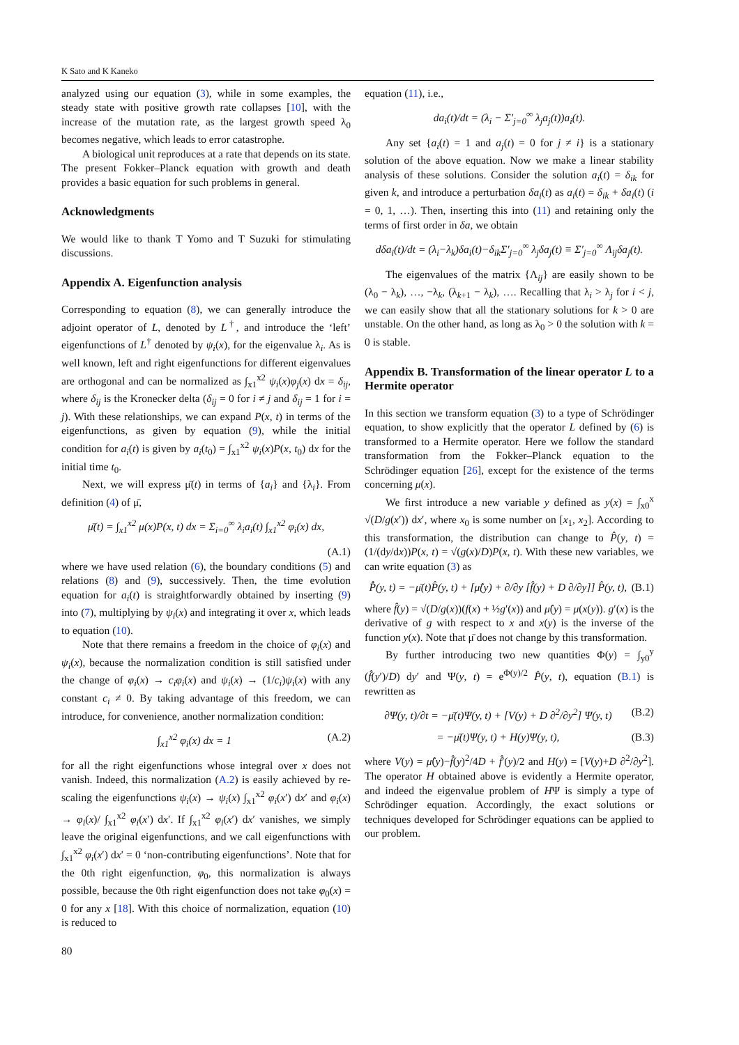K Sato and K Kaneko
analyzed using our equation (3), while in some examples, the steady state with positive growth rate collapses [10], with the increase of the mutation rate, as the largest growth speed λ<sub>0</sub> becomes negative, which leads to error catastrophe.
A biological unit reproduces at a rate that depends on its state. The present Fokker–Planck equation with growth and death provides a basic equation for such problems in general.
Acknowledgments
We would like to thank T Yomo and T Suzuki for stimulating discussions.
Appendix A. Eigenfunction analysis
Corresponding to equation (8), we can generally introduce the adjoint operator of L, denoted by L<sup>†</sup>, and introduce the ‘left’ eigenfunctions of L<sup>†</sup> denoted by ψ<sub>i</sub>(x), for the eigenvalue λ<sub>i</sub>. As is well known, left and right eigenfunctions for different eigenvalues are orthogonal and can be normalized as ∫<sub>x1</sub><sup>x2</sup> ψ<sub>i</sub>(x)φ<sub>j</sub>(x) dx = δ<sub>ij</sub>, where δ<sub>ij</sub> is the Kronecker delta (δ<sub>ij</sub> = 0 for i ≠ j and δ<sub>ij</sub> = 1 for i = j). With these relationships, we can expand P(x, t) in terms of the eigenfunctions, as given by equation (9), while the initial condition for a<sub>i</sub>(t) is given by a<sub>i</sub>(t<sub>0</sub>) = ∫<sub>x1</sub><sup>x2</sup> ψ<sub>i</sub>(x)P(x, t<sub>0</sub>) dx for the initial time t<sub>0</sub>.
Next, we will express μ̄(t) in terms of {a<sub>i</sub>} and {λ<sub>i</sub>}. From definition (4) of μ̄,
μ̄(t) = ∫<sub>x1</sub><sup>x2</sup> μ(x)P(x, t) dx = Σ<sub>i=0</sub><sup>∞</sup> λ<sub>i</sub>a<sub>i</sub>(t) ∫<sub>x1</sub><sup>x2</sup> φ<sub>i</sub>(x) dx,
(A.1)
where we have used relation (6), the boundary conditions (5) and relations (8) and (9), successively. Then, the time evolution equation for a<sub>i</sub>(t) is straightforwardly obtained by inserting (9) into (7), multiplying by ψ<sub>i</sub>(x) and integrating it over x, which leads to equation (10).
Note that there remains a freedom in the choice of φ<sub>i</sub>(x) and ψ<sub>i</sub>(x), because the normalization condition is still satisfied under the change of φ<sub>i</sub>(x) → c<sub>i</sub>φ<sub>i</sub>(x) and ψ<sub>i</sub>(x) → (1/c<sub>i</sub>)ψ<sub>i</sub>(x) with any constant c<sub>i</sub> ≠ 0. By taking advantage of this freedom, we can introduce, for convenience, another normalization condition:
∫<sub>x1</sub><sup>x2</sup> φ<sub>i</sub>(x) dx = 1 (A.2)
for all the right eigenfunctions whose integral over x does not vanish. Indeed, this normalization (A.2) is easily achieved by re-scaling the eigenfunctions ψ<sub>i</sub>(x) → ψ<sub>i</sub>(x) ∫<sub>x1</sub><sup>x2</sup> φ<sub>i</sub>(x′) dx′ and φ<sub>i</sub>(x) → φ<sub>i</sub>(x)/ ∫<sub>x1</sub><sup>x2</sup> φ<sub>i</sub>(x′) dx′. If ∫<sub>x1</sub><sup>x2</sup> φ<sub>i</sub>(x′) dx′ vanishes, we simply leave the original eigenfunctions, and we call eigenfunctions with ∫<sub>x1</sub><sup>x2</sup> φ<sub>i</sub>(x′) dx′ = 0 ‘non-contributing eigenfunctions’. Note that for the 0th right eigenfunction, φ<sub>0</sub>, this normalization is always possible, because the 0th right eigenfunction does not take φ<sub>0</sub>(x) = 0 for any x [18]. With this choice of normalization, equation (10) is reduced to
equation (11), i.e.,
da<sub>i</sub>(t)/dt = (λ<sub>i</sub> − Σ′<sub>j=0</sub><sup>∞</sup> λ<sub>j</sub>a<sub>j</sub>(t))a<sub>i</sub>(t).
Any set {a<sub>i</sub>(t) = 1 and a<sub>j</sub>(t) = 0 for j ≠ i} is a stationary solution of the above equation. Now we make a linear stability analysis of these solutions. Consider the solution a<sub>i</sub>(t) = δ<sub>ik</sub> for given k, and introduce a perturbation δa<sub>i</sub>(t) as a<sub>i</sub>(t) = δ<sub>ik</sub> + δa<sub>i</sub>(t) (i = 0, 1, …). Then, inserting this into (11) and retaining only the terms of first order in δa, we obtain
dδa<sub>i</sub>(t)/dt = (λ<sub>i</sub>−λ<sub>k</sub>)δa<sub>i</sub>(t)−δ<sub>ik</sub>Σ′<sub>j=0</sub><sup>∞</sup> λ<sub>j</sub>δa<sub>j</sub>(t) ≡ Σ′<sub>j=0</sub><sup>∞</sup> Λ<sub>ij</sub>δa<sub>j</sub>(t).
The eigenvalues of the matrix {Λ<sub>ij</sub>} are easily shown to be (λ<sub>0</sub> − λ<sub>k</sub>), …, −λ<sub>k</sub>, (λ<sub>k+1</sub> − λ<sub>k</sub>), …. Recalling that λ<sub>i</sub> > λ<sub>j</sub> for i < j, we can easily show that all the stationary solutions for k > 0 are unstable. On the other hand, as long as λ<sub>0</sub> > 0 the solution with k = 0 is stable.
Appendix B. Transformation of the linear operator L to a Hermite operator
In this section we transform equation (3) to a type of Schrödinger equation, to show explicitly that the operator L defined by (6) is transformed to a Hermite operator. Here we follow the standard transformation from the Fokker–Planck equation to the Schrödinger equation [26], except for the existence of the terms concerning μ(x).
We first introduce a new variable y defined as y(x) = ∫<sub>x0</sub><sup>x</sup> √(D/g(x′)) dx′, where x<sub>0</sub> is some number on [x<sub>1</sub>, x<sub>2</sub>]. According to this transformation, the distribution can change to P̂(y, t) = (1/(dy/dx))P(x, t) = √(g(x)/D)P(x, t). With these new variables, we can write equation (3) as
P̂̇(y, t) = −μ̄(t)P̂(y, t) + [μ̂(y) + ∂/∂y [f̂(y) + D ∂/∂y]] P̂(y, t), (B.1)
where f̂(y) = √(D/g(x))(f(x) + ½g′(x)) and μ̂(y) = μ(x(y)). g′(x) is the derivative of g with respect to x and x(y) is the inverse of the function y(x). Note that μ̄ does not change by this transformation.
By further introducing two new quantities Φ(y) = ∫<sub>y0</sub><sup>y</sup> (f̂(y′)/D) dy′ and Ψ(y, t) = e<sup>Φ(y)/2</sup> P̂(y, t), equation (B.1) is rewritten as
∂Ψ(y, t)/∂t = −μ̄(t)Ψ(y, t) + [V(y) + D ∂<sup>2</sup>/∂y<sup>2</sup>] Ψ(y, t) (B.2)
= −μ̄(t)Ψ(y, t) + H(y)Ψ(y, t), (B.3)
where V(y) = μ̂(y)−f̂(y)<sup>2</sup>/4D + f̂′(y)/2 and H(y) = [V(y)+D ∂<sup>2</sup>/∂y<sup>2</sup>]. The operator H obtained above is evidently a Hermite operator, and indeed the eigenvalue problem of HΨ is simply a type of Schrödinger equation. Accordingly, the exact solutions or techniques developed for Schrödinger equations can be applied to our problem.
80